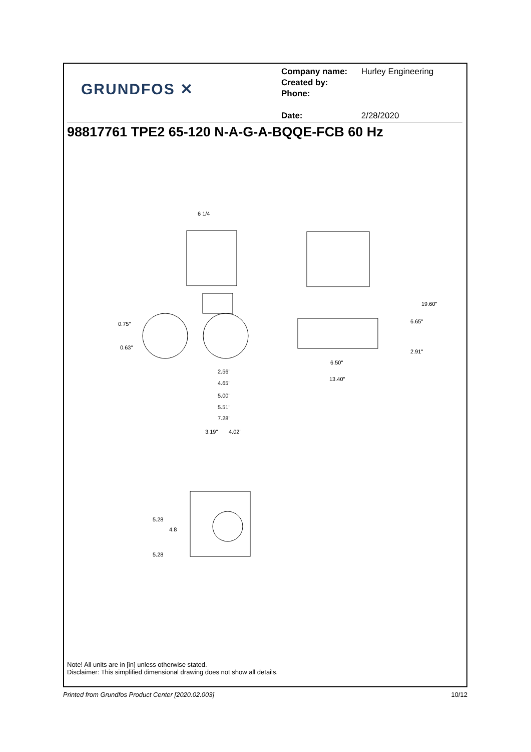GRUNDFOS ✕
Company name: Hurley Engineering
Created by:
Phone:
Date: 2/28/2020
98817761 TPE2 65-120 N-A-G-A-BQQE-FCB 60 Hz
6 1/4
0.75"
0.63"
2.56"
4.65"
5.00"
5.51"
7.28"
3.19"
4.02"
6.50"
13.40"
19.60"
6.65"
2.91"
5.28
4.8
5.28
Note! All units are in [in] unless otherwise stated.
Disclaimer: This simplified dimensional drawing does not show all details.
Printed from Grundfos Product Center [2020.02.003] 10/12